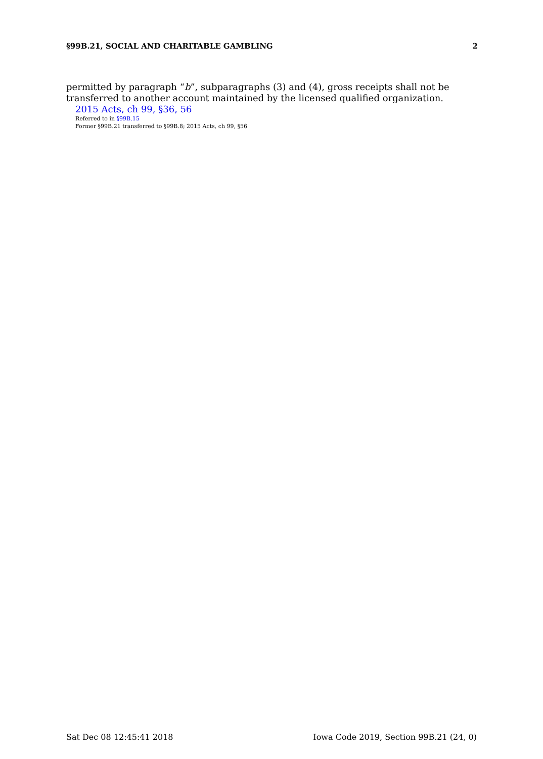§99B.21, SOCIAL AND CHARITABLE GAMBLING 2
permitted by paragraph “b”, subparagraphs (3) and (4), gross receipts shall not be transferred to another account maintained by the licensed qualified organization.
2015 Acts, ch 99, §36, 56
Referred to in §99B.15
Former §99B.21 transferred to §99B.8; 2015 Acts, ch 99, §56
Sat Dec 08 12:45:41 2018 Iowa Code 2019, Section 99B.21 (24, 0)